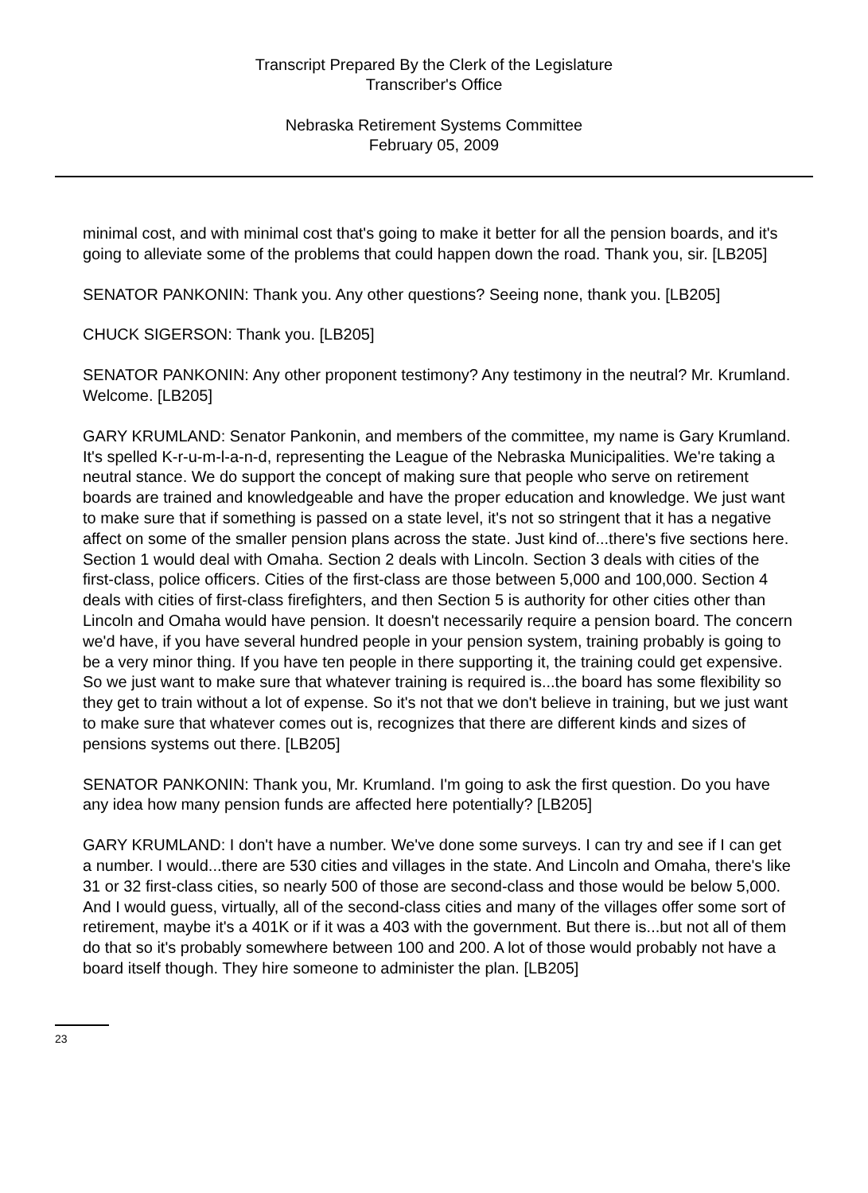Transcript Prepared By the Clerk of the Legislature
Transcriber's Office
Nebraska Retirement Systems Committee
February 05, 2009
minimal cost, and with minimal cost that's going to make it better for all the pension boards, and it's going to alleviate some of the problems that could happen down the road. Thank you, sir. [LB205]
SENATOR PANKONIN: Thank you. Any other questions? Seeing none, thank you. [LB205]
CHUCK SIGERSON: Thank you. [LB205]
SENATOR PANKONIN: Any other proponent testimony? Any testimony in the neutral? Mr. Krumland. Welcome. [LB205]
GARY KRUMLAND: Senator Pankonin, and members of the committee, my name is Gary Krumland. It's spelled K-r-u-m-l-a-n-d, representing the League of the Nebraska Municipalities. We're taking a neutral stance. We do support the concept of making sure that people who serve on retirement boards are trained and knowledgeable and have the proper education and knowledge. We just want to make sure that if something is passed on a state level, it's not so stringent that it has a negative affect on some of the smaller pension plans across the state. Just kind of...there's five sections here. Section 1 would deal with Omaha. Section 2 deals with Lincoln. Section 3 deals with cities of the first-class, police officers. Cities of the first-class are those between 5,000 and 100,000. Section 4 deals with cities of first-class firefighters, and then Section 5 is authority for other cities other than Lincoln and Omaha would have pension. It doesn't necessarily require a pension board. The concern we'd have, if you have several hundred people in your pension system, training probably is going to be a very minor thing. If you have ten people in there supporting it, the training could get expensive. So we just want to make sure that whatever training is required is...the board has some flexibility so they get to train without a lot of expense. So it's not that we don't believe in training, but we just want to make sure that whatever comes out is, recognizes that there are different kinds and sizes of pensions systems out there. [LB205]
SENATOR PANKONIN: Thank you, Mr. Krumland. I'm going to ask the first question. Do you have any idea how many pension funds are affected here potentially? [LB205]
GARY KRUMLAND: I don't have a number. We've done some surveys. I can try and see if I can get a number. I would...there are 530 cities and villages in the state. And Lincoln and Omaha, there's like 31 or 32 first-class cities, so nearly 500 of those are second-class and those would be below 5,000. And I would guess, virtually, all of the second-class cities and many of the villages offer some sort of retirement, maybe it's a 401K or if it was a 403 with the government. But there is...but not all of them do that so it's probably somewhere between 100 and 200. A lot of those would probably not have a board itself though. They hire someone to administer the plan. [LB205]
23